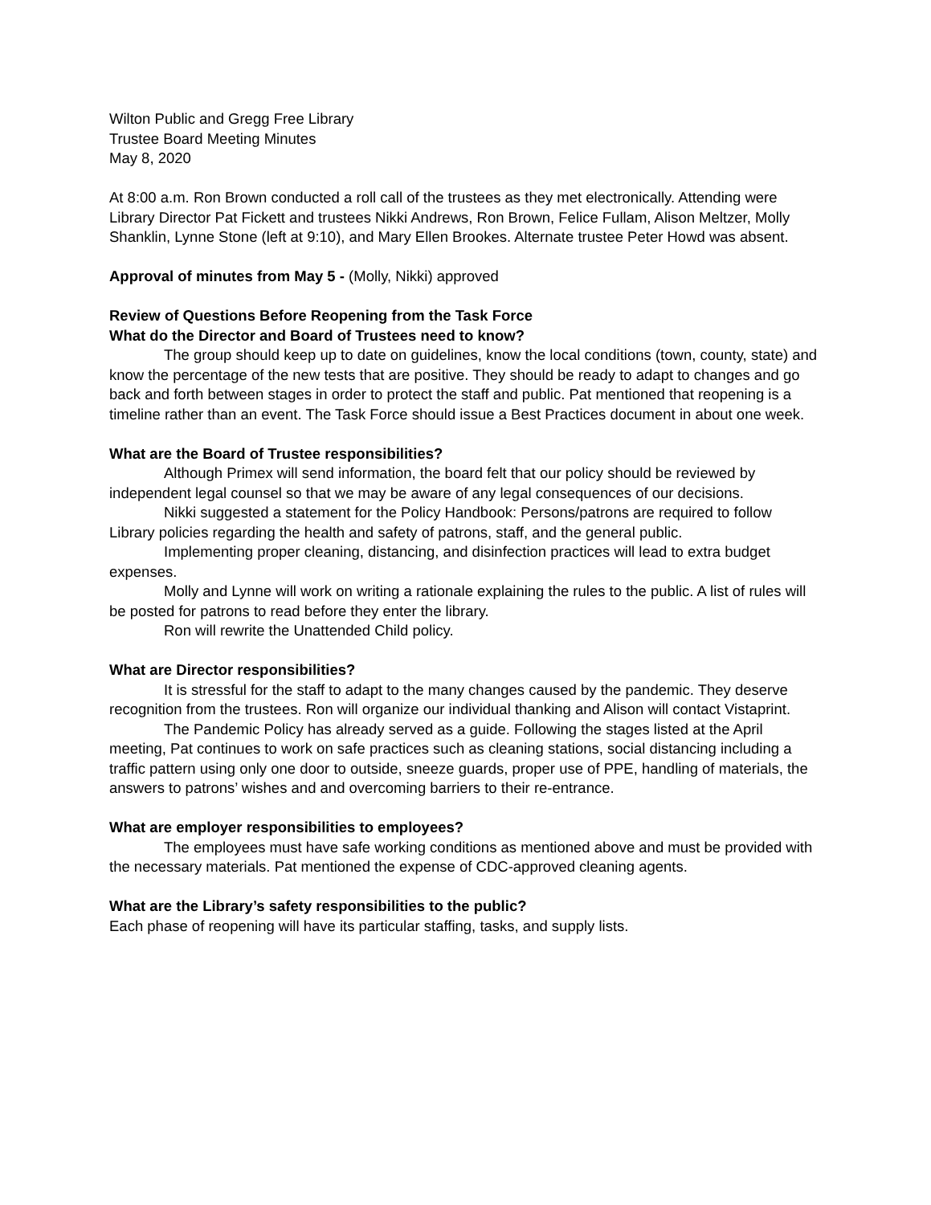Wilton Public and Gregg Free Library
Trustee Board Meeting Minutes
May 8, 2020
At 8:00 a.m. Ron Brown conducted a roll call of the trustees as they met electronically. Attending were Library Director Pat Fickett and trustees Nikki Andrews, Ron Brown, Felice Fullam, Alison Meltzer, Molly Shanklin, Lynne Stone (left at 9:10), and Mary Ellen Brookes. Alternate trustee Peter Howd was absent.
Approval of minutes from May 5 - (Molly, Nikki) approved
Review of Questions Before Reopening from the Task Force
What do the Director and Board of Trustees need to know?
The group should keep up to date on guidelines, know the local conditions (town, county, state) and know the percentage of the new tests that are positive. They should be ready to adapt to changes and go back and forth between stages in order to protect the staff and public. Pat mentioned that reopening is a timeline rather than an event. The Task Force should issue a Best Practices document in about one week.
What are the Board of Trustee responsibilities?
Although Primex will send information, the board felt that our policy should be reviewed by independent legal counsel so that we may be aware of any legal consequences of our decisions.
Nikki suggested a statement for the Policy Handbook: Persons/patrons are required to follow Library policies regarding the health and safety of patrons, staff, and the general public.
Implementing proper cleaning, distancing, and disinfection practices will lead to extra budget expenses.
Molly and Lynne will work on writing a rationale explaining the rules to the public. A list of rules will be posted for patrons to read before they enter the library.
Ron will rewrite the Unattended Child policy.
What are Director responsibilities?
It is stressful for the staff to adapt to the many changes caused by the pandemic. They deserve recognition from the trustees. Ron will organize our individual thanking and Alison will contact Vistaprint.
The Pandemic Policy has already served as a guide. Following the stages listed at the April meeting, Pat continues to work on safe practices such as cleaning stations, social distancing including a traffic pattern using only one door to outside, sneeze guards, proper use of PPE, handling of materials, the answers to patrons’ wishes and and overcoming barriers to their re-entrance.
What are employer responsibilities to employees?
The employees must have safe working conditions as mentioned above and must be provided with the necessary materials. Pat mentioned the expense of CDC-approved cleaning agents.
What are the Library’s safety responsibilities to the public?
Each phase of reopening will have its particular staffing, tasks, and supply lists.